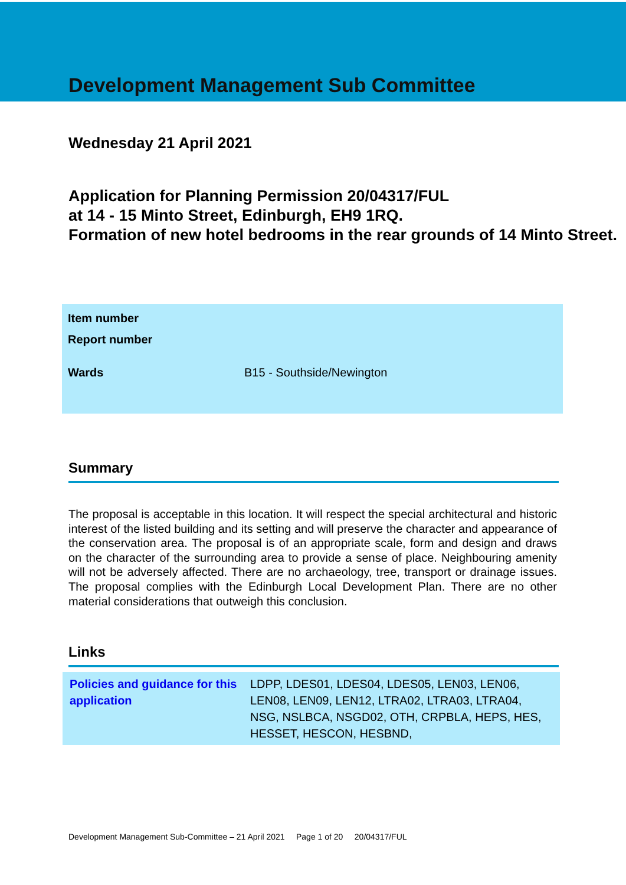Development Management Sub Committee
Wednesday 21 April 2021
Application for Planning Permission 20/04317/FUL
at 14 - 15 Minto Street, Edinburgh, EH9 1RQ.
Formation of new hotel bedrooms in the rear grounds of 14 Minto Street.
| Item number | |
| Report number | |
| Wards | B15 - Southside/Newington |
Summary
The proposal is acceptable in this location. It will respect the special architectural and historic interest of the listed building and its setting and will preserve the character and appearance of the conservation area. The proposal is of an appropriate scale, form and design and draws on the character of the surrounding area to provide a sense of place. Neighbouring amenity will not be adversely affected. There are no archaeology, tree, transport or drainage issues. The proposal complies with the Edinburgh Local Development Plan. There are no other material considerations that outweigh this conclusion.
Links
| Policies and guidance for this application | LDPP, LDES01, LDES04, LDES05, LEN03, LEN06, LEN08, LEN09, LEN12, LTRA02, LTRA03, LTRA04, NSG, NSLBCA, NSGD02, OTH, CRPBLA, HEPS, HES, HESSET, HESCON, HESBND, |
Development Management Sub-Committee – 21 April 2021 Page 1 of 20 20/04317/FUL